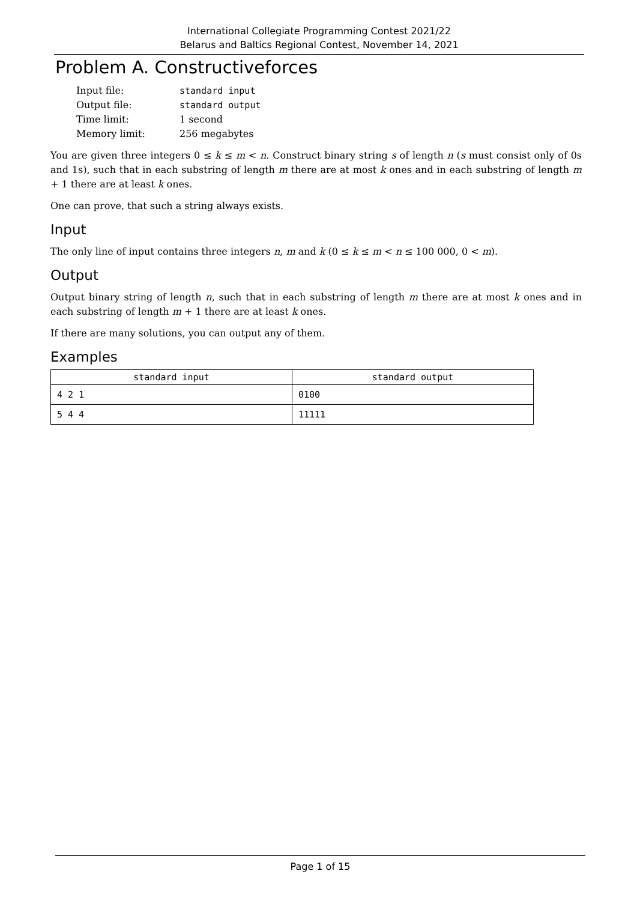International Collegiate Programming Contest 2021/22
Belarus and Baltics Regional Contest, November 14, 2021
Problem A. Constructiveforces
| Input file: | standard input |
| Output file: | standard output |
| Time limit: | 1 second |
| Memory limit: | 256 megabytes |
You are given three integers 0 ≤ k ≤ m < n. Construct binary string s of length n (s must consist only of 0s and 1s), such that in each substring of length m there are at most k ones and in each substring of length m + 1 there are at least k ones.
One can prove, that such a string always exists.
Input
The only line of input contains three integers n, m and k (0 ≤ k ≤ m < n ≤ 100 000, 0 < m).
Output
Output binary string of length n, such that in each substring of length m there are at most k ones and in each substring of length m + 1 there are at least k ones.
If there are many solutions, you can output any of them.
Examples
| standard input | standard output |
| --- | --- |
| 4 2 1 | 0100 |
| 5 4 4 | 11111 |
Page 1 of 15